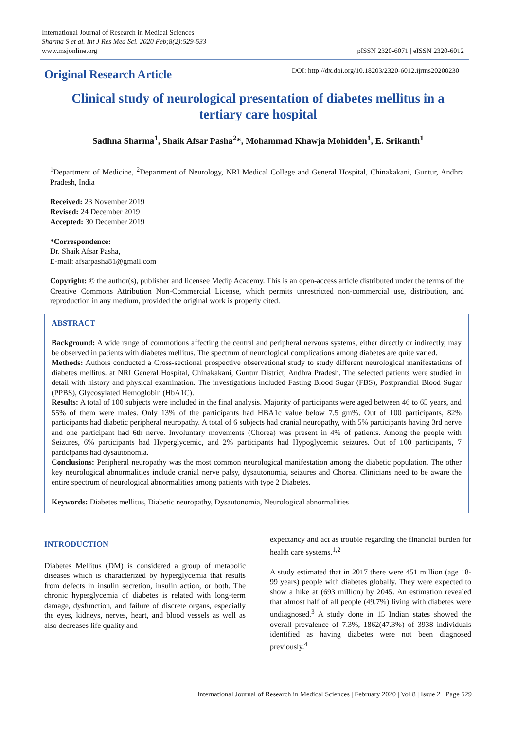International Journal of Research in Medical Sciences
Sharma S et al. Int J Res Med Sci. 2020 Feb;8(2):529-533
www.msjonline.org
pISSN 2320-6071 | eISSN 2320-6012
Original Research Article
DOI: http://dx.doi.org/10.18203/2320-6012.ijrms20200230
Clinical study of neurological presentation of diabetes mellitus in a tertiary care hospital
Sadhna Sharma<sup>1</sup>, Shaik Afsar Pasha<sup>2</sup>*, Mohammad Khawja Mohidden<sup>1</sup>, E. Srikanth<sup>1</sup>
<sup>1</sup> Department of Medicine, <sup>2</sup>Department of Neurology, NRI Medical College and General Hospital, Chinakakani, Guntur, Andhra Pradesh, India
Received: 23 November 2019
Revised: 24 December 2019
Accepted: 30 December 2019
*Correspondence:
Dr. Shaik Afsar Pasha,
E-mail: afsarpasha81@gmail.com
Copyright: © the author(s), publisher and licensee Medip Academy. This is an open-access article distributed under the terms of the Creative Commons Attribution Non-Commercial License, which permits unrestricted non-commercial use, distribution, and reproduction in any medium, provided the original work is properly cited.
ABSTRACT
Background: A wide range of commotions affecting the central and peripheral nervous systems, either directly or indirectly, may be observed in patients with diabetes mellitus. The spectrum of neurological complications among diabetes are quite varied.
Methods: Authors conducted a Cross-sectional prospective observational study to study different neurological manifestations of diabetes mellitus. at NRI General Hospital, Chinakakani, Guntur District, Andhra Pradesh. The selected patients were studied in detail with history and physical examination. The investigations included Fasting Blood Sugar (FBS), Postprandial Blood Sugar (PPBS), Glycosylated Hemoglobin (HbA1C).
Results: A total of 100 subjects were included in the final analysis. Majority of participants were aged between 46 to 65 years, and 55% of them were males. Only 13% of the participants had HBA1c value below 7.5 gm%. Out of 100 participants, 82% participants had diabetic peripheral neuropathy. A total of 6 subjects had cranial neuropathy, with 5% participants having 3rd nerve and one participant had 6th nerve. Involuntary movements (Chorea) was present in 4% of patients. Among the people with Seizures, 6% participants had Hyperglycemic, and 2% participants had Hypoglycemic seizures. Out of 100 participants, 7 participants had dysautonomia.
Conclusions: Peripheral neuropathy was the most common neurological manifestation among the diabetic population. The other key neurological abnormalities include cranial nerve palsy, dysautonomia, seizures and Chorea. Clinicians need to be aware the entire spectrum of neurological abnormalities among patients with type 2 Diabetes.
Keywords: Diabetes mellitus, Diabetic neuropathy, Dysautonomia, Neurological abnormalities
INTRODUCTION
Diabetes Mellitus (DM) is considered a group of metabolic diseases which is characterized by hyperglycemia that results from defects in insulin secretion, insulin action, or both. The chronic hyperglycemia of diabetes is related with long-term damage, dysfunction, and failure of discrete organs, especially the eyes, kidneys, nerves, heart, and blood vessels as well as also decreases life quality and
expectancy and act as trouble regarding the financial burden for health care systems.<sup>1,2</sup>
A study estimated that in 2017 there were 451 million (age 18-99 years) people with diabetes globally. They were expected to show a hike at (693 million) by 2045. An estimation revealed that almost half of all people (49.7%) living with diabetes were undiagnosed.<sup>3</sup> A study done in 15 Indian states showed the overall prevalence of 7.3%, 1862(47.3%) of 3938 individuals identified as having diabetes were not been diagnosed previously.<sup>4</sup>
International Journal of Research in Medical Sciences | February 2020 | Vol 8 | Issue 2 Page 529